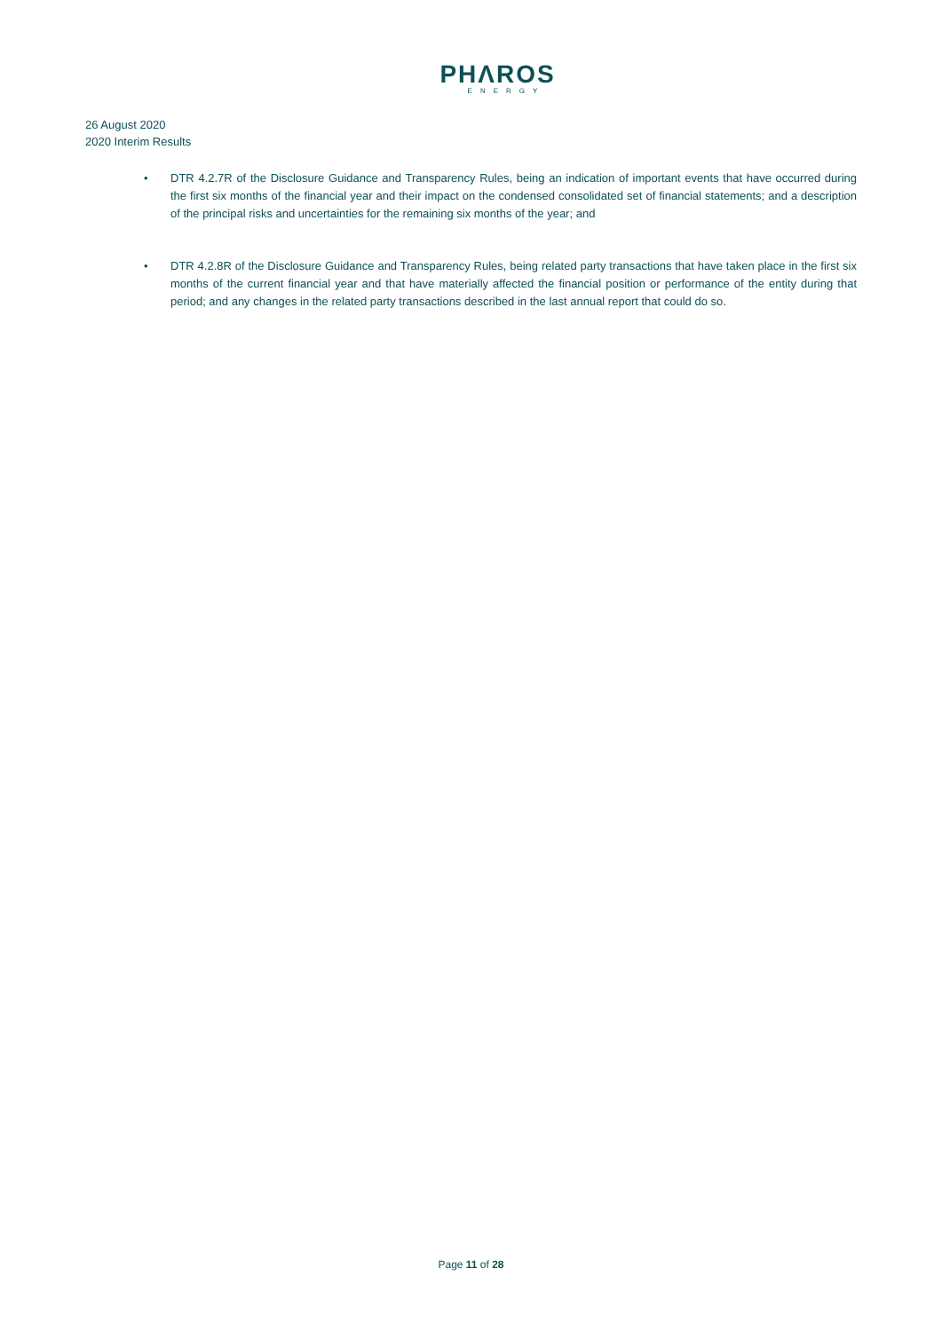PHΛROS
ENERGY
26 August 2020
2020 Interim Results
• DTR 4.2.7R of the Disclosure Guidance and Transparency Rules, being an indication of important events that have occurred during the first six months of the financial year and their impact on the condensed consolidated set of financial statements; and a description of the principal risks and uncertainties for the remaining six months of the year; and
• DTR 4.2.8R of the Disclosure Guidance and Transparency Rules, being related party transactions that have taken place in the first six months of the current financial year and that have materially affected the financial position or performance of the entity during that period; and any changes in the related party transactions described in the last annual report that could do so.
Page 11 of 28